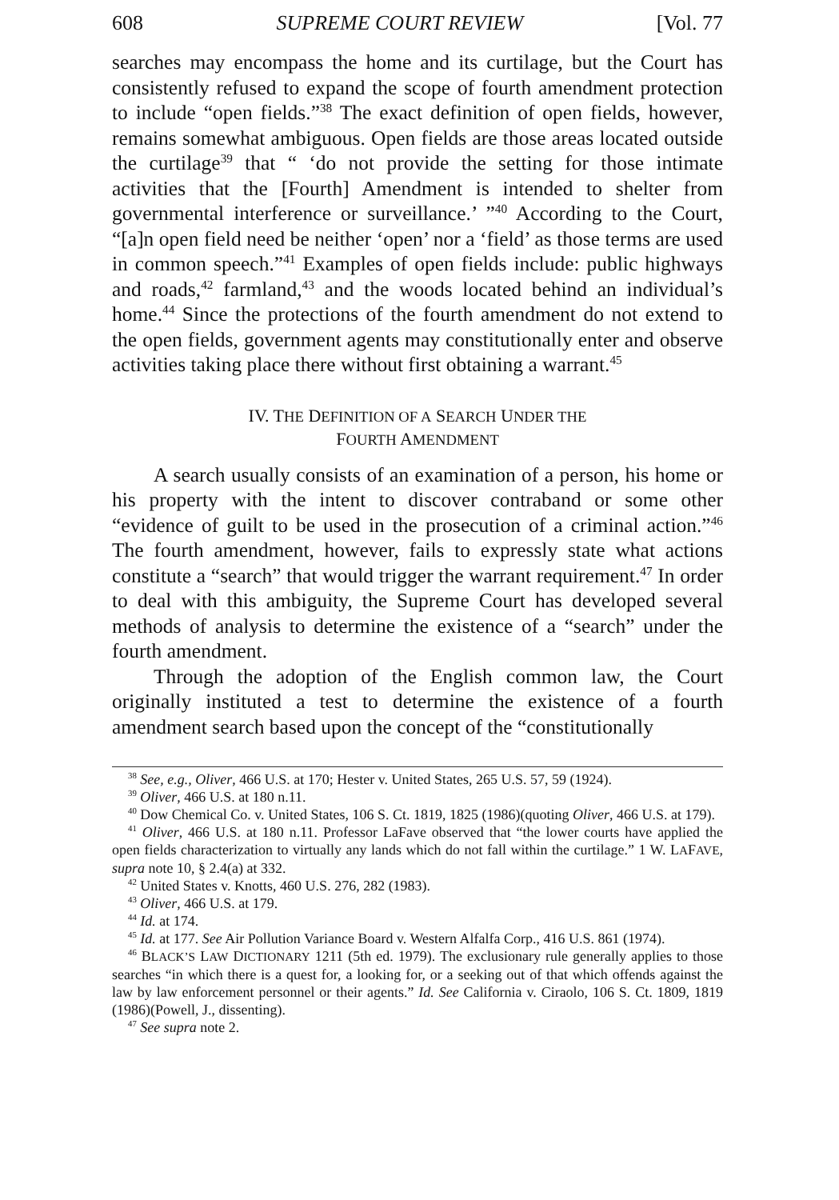608 SUPREME COURT REVIEW [Vol. 77
searches may encompass the home and its curtilage, but the Court has consistently refused to expand the scope of fourth amendment protection to include “open fields.”<sup>38</sup> The exact definition of open fields, however, remains somewhat ambiguous. Open fields are those areas located outside the curtilage<sup>39</sup> that “ ‘do not provide the setting for those intimate activities that the [Fourth] Amendment is intended to shelter from governmental interference or surveillance.’ ”<sup>40</sup> According to the Court, “[a]n open field need be neither ‘open’ nor a ‘field’ as those terms are used in common speech.”<sup>41</sup> Examples of open fields include: public highways and roads,<sup>42</sup> farmland,<sup>43</sup> and the woods located behind an individual’s home.<sup>44</sup> Since the protections of the fourth amendment do not extend to the open fields, government agents may constitutionally enter and observe activities taking place there without first obtaining a warrant.<sup>45</sup>
IV. THE DEFINITION OF A SEARCH UNDER THE
FOURTH AMENDMENT
A search usually consists of an examination of a person, his home or his property with the intent to discover contraband or some other “evidence of guilt to be used in the prosecution of a criminal action.”<sup>46</sup> The fourth amendment, however, fails to expressly state what actions constitute a “search” that would trigger the warrant requirement.<sup>47</sup> In order to deal with this ambiguity, the Supreme Court has developed several methods of analysis to determine the existence of a “search” under the fourth amendment.
Through the adoption of the English common law, the Court originally instituted a test to determine the existence of a fourth amendment search based upon the concept of the “constitutionally
<sup>38</sup> See, e.g., Oliver, 466 U.S. at 170; Hester v. United States, 265 U.S. 57, 59 (1924).
<sup>39</sup> Oliver, 466 U.S. at 180 n.11.
<sup>40</sup> Dow Chemical Co. v. United States, 106 S. Ct. 1819, 1825 (1986)(quoting Oliver, 466 U.S. at 179).
<sup>41</sup> Oliver, 466 U.S. at 180 n.11. Professor LaFave observed that “the lower courts have applied the open fields characterization to virtually any lands which do not fall within the curtilage.” 1 W. LAFAVE, supra note 10, § 2.4(a) at 332.
<sup>42</sup> United States v. Knotts, 460 U.S. 276, 282 (1983).
<sup>43</sup> Oliver, 466 U.S. at 179.
<sup>44</sup> Id. at 174.
<sup>45</sup> Id. at 177. See Air Pollution Variance Board v. Western Alfalfa Corp., 416 U.S. 861 (1974).
<sup>46</sup> BLACK’S LAW DICTIONARY 1211 (5th ed. 1979). The exclusionary rule generally applies to those searches “in which there is a quest for, a looking for, or a seeking out of that which offends against the law by law enforcement personnel or their agents.” Id. See California v. Ciraolo, 106 S. Ct. 1809, 1819 (1986)(Powell, J., dissenting).
<sup>47</sup> See supra note 2.